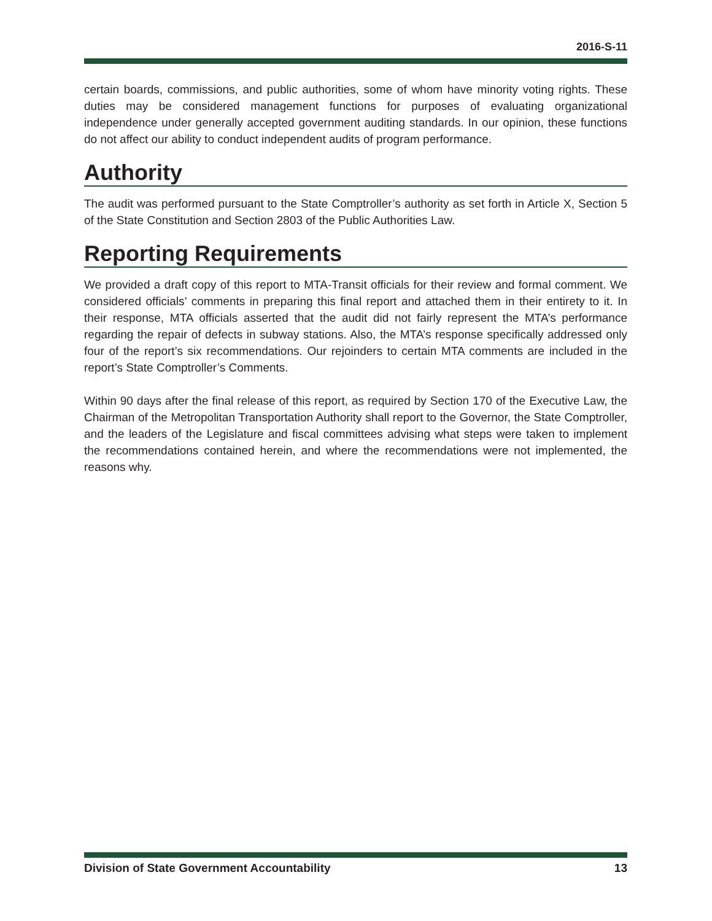2016-S-11
certain boards, commissions, and public authorities, some of whom have minority voting rights. These duties may be considered management functions for purposes of evaluating organizational independence under generally accepted government auditing standards. In our opinion, these functions do not affect our ability to conduct independent audits of program performance.
Authority
The audit was performed pursuant to the State Comptroller’s authority as set forth in Article X, Section 5 of the State Constitution and Section 2803 of the Public Authorities Law.
Reporting Requirements
We provided a draft copy of this report to MTA-Transit officials for their review and formal comment. We considered officials’ comments in preparing this final report and attached them in their entirety to it. In their response, MTA officials asserted that the audit did not fairly represent the MTA’s performance regarding the repair of defects in subway stations. Also, the MTA’s response specifically addressed only four of the report’s six recommendations. Our rejoinders to certain MTA comments are included in the report’s State Comptroller’s Comments.
Within 90 days after the final release of this report, as required by Section 170 of the Executive Law, the Chairman of the Metropolitan Transportation Authority shall report to the Governor, the State Comptroller, and the leaders of the Legislature and fiscal committees advising what steps were taken to implement the recommendations contained herein, and where the recommendations were not implemented, the reasons why.
Division of State Government Accountability 13